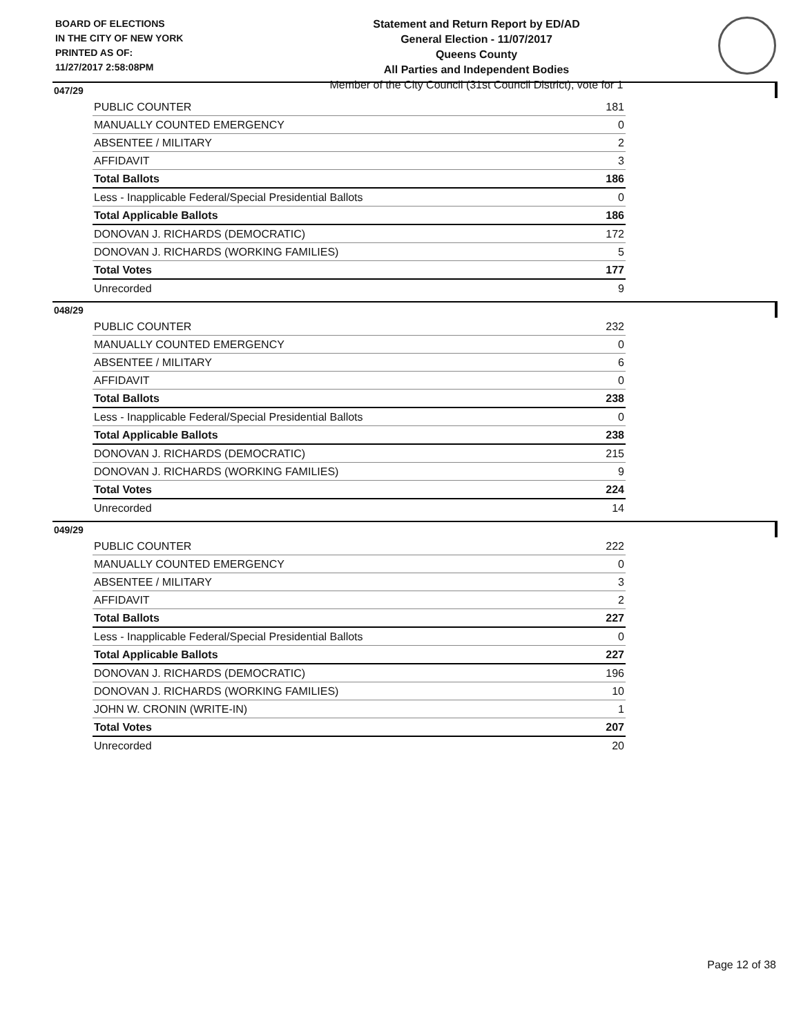BOARD OF ELECTIONS
IN THE CITY OF NEW YORK
PRINTED AS OF:
11/27/2017 2:58:08PM
Statement and Return Report by ED/AD
General Election - 11/07/2017
Queens County
All Parties and Independent Bodies
Member of the City Council (31st Council District), vote for 1
047/29
| PUBLIC COUNTER | 181 |
| MANUALLY COUNTED EMERGENCY | 0 |
| ABSENTEE / MILITARY | 2 |
| AFFIDAVIT | 3 |
| Total Ballots | 186 |
| Less - Inapplicable Federal/Special Presidential Ballots | 0 |
| Total Applicable Ballots | 186 |
| DONOVAN J. RICHARDS (DEMOCRATIC) | 172 |
| DONOVAN J. RICHARDS (WORKING FAMILIES) | 5 |
| Total Votes | 177 |
| Unrecorded | 9 |
048/29
| PUBLIC COUNTER | 232 |
| MANUALLY COUNTED EMERGENCY | 0 |
| ABSENTEE / MILITARY | 6 |
| AFFIDAVIT | 0 |
| Total Ballots | 238 |
| Less - Inapplicable Federal/Special Presidential Ballots | 0 |
| Total Applicable Ballots | 238 |
| DONOVAN J. RICHARDS (DEMOCRATIC) | 215 |
| DONOVAN J. RICHARDS (WORKING FAMILIES) | 9 |
| Total Votes | 224 |
| Unrecorded | 14 |
049/29
| PUBLIC COUNTER | 222 |
| MANUALLY COUNTED EMERGENCY | 0 |
| ABSENTEE / MILITARY | 3 |
| AFFIDAVIT | 2 |
| Total Ballots | 227 |
| Less - Inapplicable Federal/Special Presidential Ballots | 0 |
| Total Applicable Ballots | 227 |
| DONOVAN J. RICHARDS (DEMOCRATIC) | 196 |
| DONOVAN J. RICHARDS (WORKING FAMILIES) | 10 |
| JOHN W. CRONIN (WRITE-IN) | 1 |
| Total Votes | 207 |
| Unrecorded | 20 |
Page 12 of 38